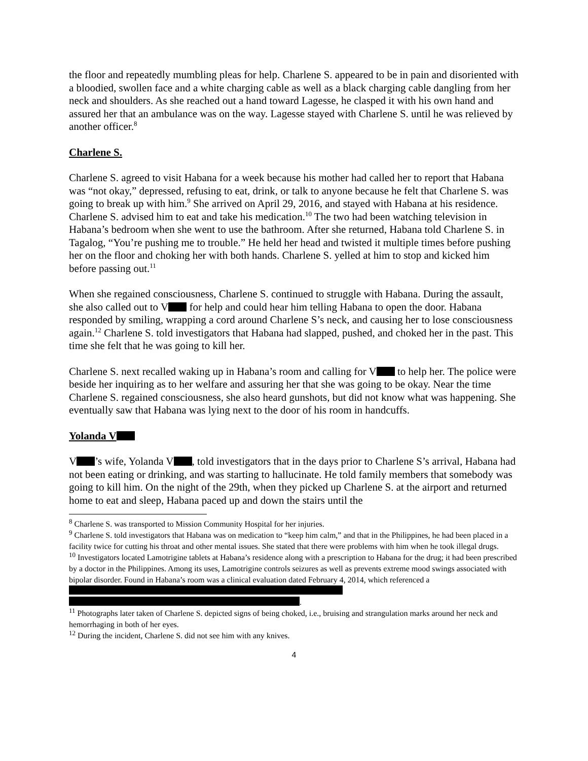the floor and repeatedly mumbling pleas for help. Charlene S. appeared to be in pain and disoriented with a bloodied, swollen face and a white charging cable as well as a black charging cable dangling from her neck and shoulders. As she reached out a hand toward Lagesse, he clasped it with his own hand and assured her that an ambulance was on the way. Lagesse stayed with Charlene S. until he was relieved by another officer.<sup>8</sup>
Charlene S.
Charlene S. agreed to visit Habana for a week because his mother had called her to report that Habana was “not okay,” depressed, refusing to eat, drink, or talk to anyone because he felt that Charlene S. was going to break up with him.<sup>9</sup> She arrived on April 29, 2016, and stayed with Habana at his residence. Charlene S. advised him to eat and take his medication.<sup>10</sup> The two had been watching television in Habana’s bedroom when she went to use the bathroom. After she returned, Habana told Charlene S. in Tagalog, “You’re pushing me to trouble.” He held her head and twisted it multiple times before pushing her on the floor and choking her with both hands. Charlene S. yelled at him to stop and kicked him before passing out.<sup>11</sup>
When she regained consciousness, Charlene S. continued to struggle with Habana. During the assault, she also called out to V for help and could hear him telling Habana to open the door. Habana responded by smiling, wrapping a cord around Charlene S’s neck, and causing her to lose consciousness again.<sup>12</sup> Charlene S. told investigators that Habana had slapped, pushed, and choked her in the past. This time she felt that he was going to kill her.
Charlene S. next recalled waking up in Habana’s room and calling for V to help her. The police were beside her inquiring as to her welfare and assuring her that she was going to be okay. Near the time Charlene S. regained consciousness, she also heard gunshots, but did not know what was happening. She eventually saw that Habana was lying next to the door of his room in handcuffs.
Yolanda V
V ’s wife, Yolanda V , told investigators that in the days prior to Charlene S’s arrival, Habana had not been eating or drinking, and was starting to hallucinate. He told family members that somebody was going to kill him. On the night of the 29th, when they picked up Charlene S. at the airport and returned home to eat and sleep, Habana paced up and down the stairs until the
<sup>8</sup> Charlene S. was transported to Mission Community Hospital for her injuries.
<sup>9</sup> Charlene S. told investigators that Habana was on medication to “keep him calm,” and that in the Philippines, he had been placed in a facility twice for cutting his throat and other mental issues. She stated that there were problems with him when he took illegal drugs.
<sup>10</sup> Investigators located Lamotrigine tablets at Habana’s residence along with a prescription to Habana for the drug; it had been prescribed by a doctor in the Philippines. Among its uses, Lamotrigine controls seizures as well as prevents extreme mood swings associated with bipolar disorder. Found in Habana’s room was a clinical evaluation dated February 4, 2014, which referenced a .
<sup>11</sup> Photographs later taken of Charlene S. depicted signs of being choked, i.e., bruising and strangulation marks around her neck and hemorrhaging in both of her eyes.
<sup>12</sup> During the incident, Charlene S. did not see him with any knives.
4